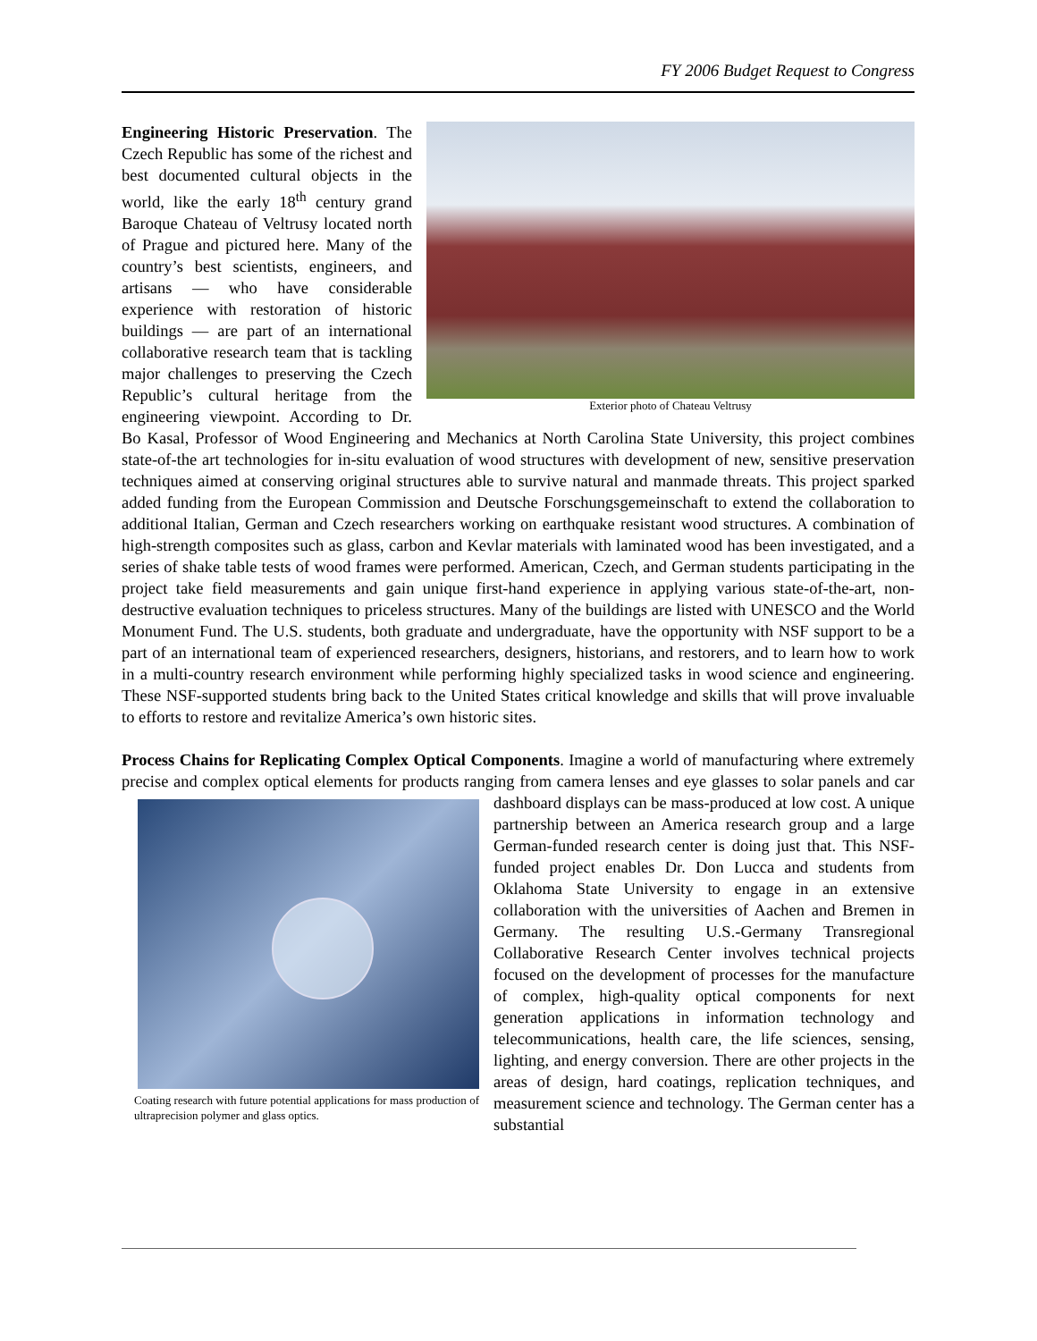FY 2006 Budget Request to Congress
Exterior photo of Chateau Veltrusy
Engineering Historic Preservation. The Czech Republic has some of the richest and best documented cultural objects in the world, like the early 18<sup>th</sup> century grand Baroque Chateau of Veltrusy located north of Prague and pictured here. Many of the country’s best scientists, engineers, and artisans — who have considerable experience with restoration of historic buildings — are part of an international collaborative research team that is tackling major challenges to preserving the Czech Republic’s cultural heritage from the engineering viewpoint. According to Dr. Bo Kasal, Professor of Wood Engineering and Mechanics at North Carolina State University, this project combines state-of-the art technologies for in-situ evaluation of wood structures with development of new, sensitive preservation techniques aimed at conserving original structures able to survive natural and manmade threats. This project sparked added funding from the European Commission and Deutsche Forschungsgemeinschaft to extend the collaboration to additional Italian, German and Czech researchers working on earthquake resistant wood structures. A combination of high-strength composites such as glass, carbon and Kevlar materials with laminated wood has been investigated, and a series of shake table tests of wood frames were performed. American, Czech, and German students participating in the project take field measurements and gain unique first-hand experience in applying various state-of-the-art, non-destructive evaluation techniques to priceless structures. Many of the buildings are listed with UNESCO and the World Monument Fund. The U.S. students, both graduate and undergraduate, have the opportunity with NSF support to be a part of an international team of experienced researchers, designers, historians, and restorers, and to learn how to work in a multi-country research environment while performing highly specialized tasks in wood science and engineering. These NSF-supported students bring back to the United States critical knowledge and skills that will prove invaluable to efforts to restore and revitalize America’s own historic sites.
Process Chains for Replicating Complex Optical Components. Imagine a world of manufacturing where extremely precise and complex optical elements for products ranging from camera lenses and eye glasses to solar panels and car dashboard displays can be mass-produced at low cost. A unique Coating research with future potential applications for mass production of ultraprecision polymer and glass optics. partnership between an America research group and a large German-funded research center is doing just that. This NSF-funded project enables Dr. Don Lucca and students from Oklahoma State University to engage in an extensive collaboration with the universities of Aachen and Bremen in Germany. The resulting U.S.-Germany Transregional Collaborative Research Center involves technical projects focused on the development of processes for the manufacture of complex, high-quality optical components for next generation applications in information technology and telecommunications, health care, the life sciences, sensing, lighting, and energy conversion. There are other projects in the areas of design, hard coatings, replication techniques, and measurement science and technology. The German center has a substantial